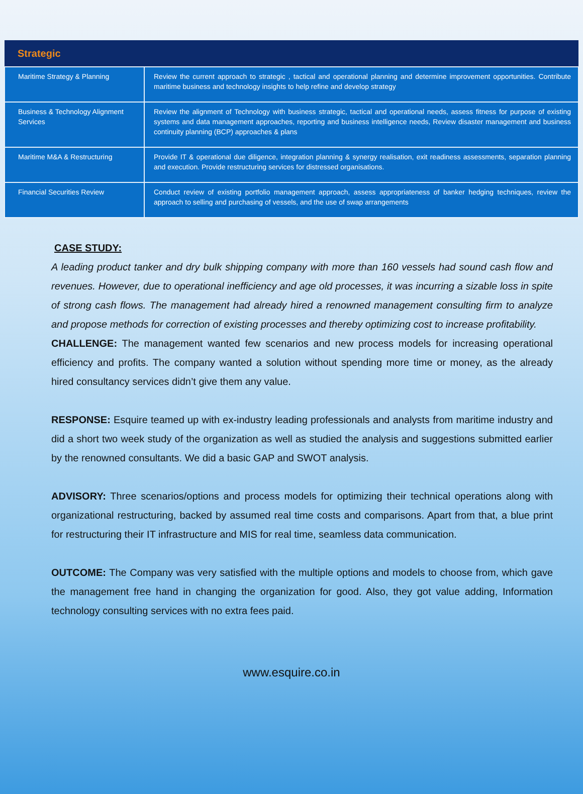| Strategic | |
| --- | --- |
| Maritime Strategy & Planning | Review the current approach to strategic , tactical and operational planning and determine improvement opportunities. Contribute maritime business and technology insights to help refine and develop strategy |
| Business & Technology Alignment Services | Review the alignment of Technology with business strategic, tactical and operational needs, assess fitness for purpose of existing systems and data management approaches, reporting and business intelligence needs, Review disaster management and business continuity planning (BCP) approaches & plans |
| Maritime M&A & Restructuring | Provide IT & operational due diligence, integration planning & synergy realisation, exit readiness assessments, separation planning and execution. Provide restructuring services for distressed organisations. |
| Financial Securities Review | Conduct review of existing portfolio management approach, assess appropriateness of banker hedging techniques, review the approach to selling and purchasing of vessels, and the use of swap arrangements |
CASE STUDY:
A leading product tanker and dry bulk shipping company with more than 160 vessels had sound cash flow and revenues. However, due to operational inefficiency and age old processes, it was incurring a sizable loss in spite of strong cash flows. The management had already hired a renowned management consulting firm to analyze and propose methods for correction of existing processes and thereby optimizing cost to increase profitability.
CHALLENGE: The management wanted few scenarios and new process models for increasing operational efficiency and profits. The company wanted a solution without spending more time or money, as the already hired consultancy services didn’t give them any value.
RESPONSE: Esquire teamed up with ex-industry leading professionals and analysts from maritime industry and did a short two week study of the organization as well as studied the analysis and suggestions submitted earlier by the renowned consultants. We did a basic GAP and SWOT analysis.
ADVISORY: Three scenarios/options and process models for optimizing their technical operations along with organizational restructuring, backed by assumed real time costs and comparisons. Apart from that, a blue print for restructuring their IT infrastructure and MIS for real time, seamless data communication.
OUTCOME: The Company was very satisfied with the multiple options and models to choose from, which gave the management free hand in changing the organization for good. Also, they got value adding, Information technology consulting services with no extra fees paid.
www.esquire.co.in